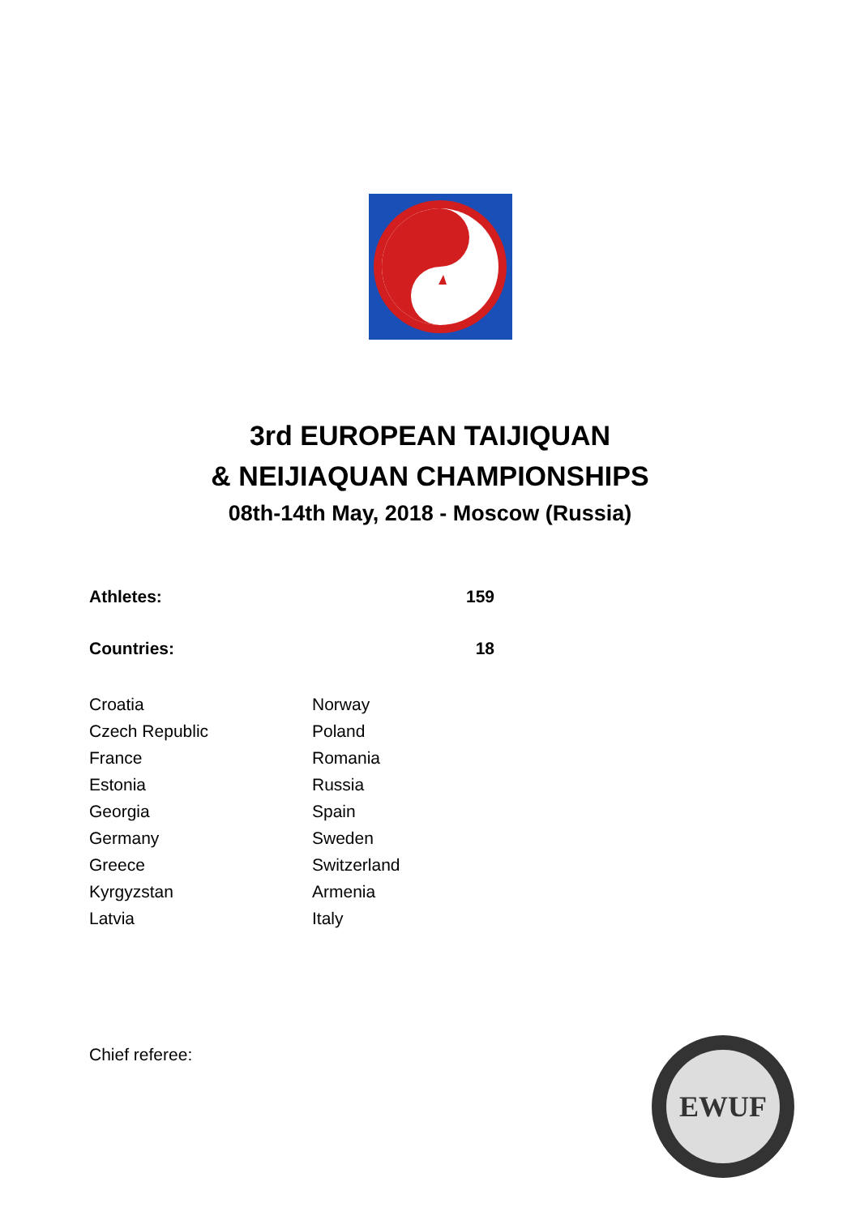3rd EUROPEAN TAIJIQUAN
& NEIJIAQUAN CHAMPIONSHIPS
08th-14th May, 2018 - Moscow (Russia)
| Athletes: | 159 |
| Countries: | 18 |
| Croatia | Norway |
| Czech Republic | Poland |
| France | Romania |
| Estonia | Russia |
| Georgia | Spain |
| Germany | Sweden |
| Greece | Switzerland |
| Kyrgyzstan | Armenia |
| Latvia | Italy |
Chief referee:
EWUF